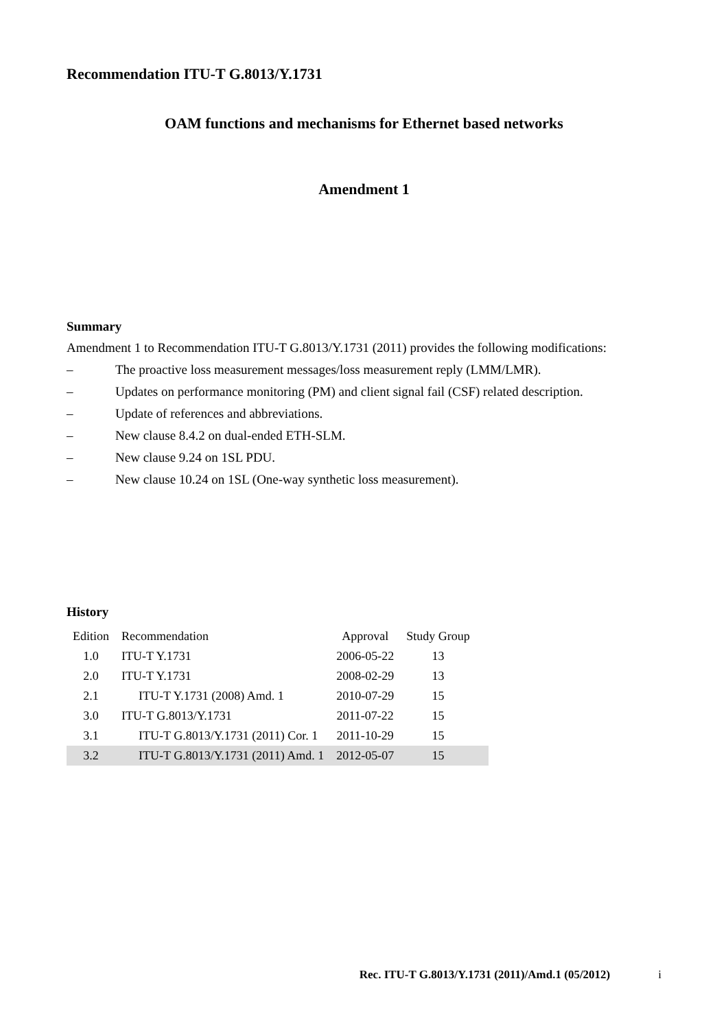Recommendation ITU-T G.8013/Y.1731
OAM functions and mechanisms for Ethernet based networks
Amendment 1
Summary
Amendment 1 to Recommendation ITU-T G.8013/Y.1731 (2011) provides the following modifications:
– The proactive loss measurement messages/loss measurement reply (LMM/LMR).
– Updates on performance monitoring (PM) and client signal fail (CSF) related description.
– Update of references and abbreviations.
– New clause 8.4.2 on dual-ended ETH-SLM.
– New clause 9.24 on 1SL PDU.
– New clause 10.24 on 1SL (One-way synthetic loss measurement).
History
| Edition | Recommendation | Approval | Study Group | |
| --- | --- | --- | --- | --- |
| 1.0 | ITU-T Y.1731 | 2006-05-22 | 13 | |
| 2.0 | ITU-T Y.1731 | 2008-02-29 | 13 | |
| 2.1 | ITU-T Y.1731 (2008) Amd. 1 | 2010-07-29 | 15 | |
| 3.0 | ITU-T G.8013/Y.1731 | 2011-07-22 | 15 | |
| 3.1 | ITU-T G.8013/Y.1731 (2011) Cor. 1 | 2011-10-29 | 15 | |
| 3.2 | ITU-T G.8013/Y.1731 (2011) Amd. 1 | 2012-05-07 | 15 | |
Rec. ITU-T G.8013/Y.1731 (2011)/Amd.1 (05/2012) i